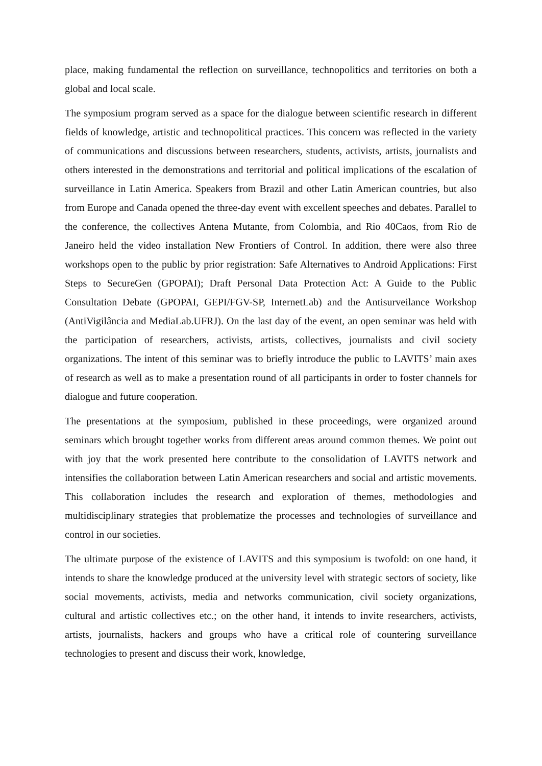place, making fundamental the reflection on surveillance, technopolitics and territories on both a global and local scale.
The symposium program served as a space for the dialogue between scientific research in different fields of knowledge, artistic and technopolitical practices. This concern was reflected in the variety of communications and discussions between researchers, students, activists, artists, journalists and others interested in the demonstrations and territorial and political implications of the escalation of surveillance in Latin America. Speakers from Brazil and other Latin American countries, but also from Europe and Canada opened the three-day event with excellent speeches and debates. Parallel to the conference, the collectives Antena Mutante, from Colombia, and Rio 40Caos, from Rio de Janeiro held the video installation New Frontiers of Control. In addition, there were also three workshops open to the public by prior registration: Safe Alternatives to Android Applications: First Steps to SecureGen (GPOPAI); Draft Personal Data Protection Act: A Guide to the Public Consultation Debate (GPOPAI, GEPI/FGV-SP, InternetLab) and the Antisurveilance Workshop (AntiVigilância and MediaLab.UFRJ). On the last day of the event, an open seminar was held with the participation of researchers, activists, artists, collectives, journalists and civil society organizations. The intent of this seminar was to briefly introduce the public to LAVITS’ main axes of research as well as to make a presentation round of all participants in order to foster channels for dialogue and future cooperation.
The presentations at the symposium, published in these proceedings, were organized around seminars which brought together works from different areas around common themes. We point out with joy that the work presented here contribute to the consolidation of LAVITS network and intensifies the collaboration between Latin American researchers and social and artistic movements. This collaboration includes the research and exploration of themes, methodologies and multidisciplinary strategies that problematize the processes and technologies of surveillance and control in our societies.
The ultimate purpose of the existence of LAVITS and this symposium is twofold: on one hand, it intends to share the knowledge produced at the university level with strategic sectors of society, like social movements, activists, media and networks communication, civil society organizations, cultural and artistic collectives etc.; on the other hand, it intends to invite researchers, activists, artists, journalists, hackers and groups who have a critical role of countering surveillance technologies to present and discuss their work, knowledge,